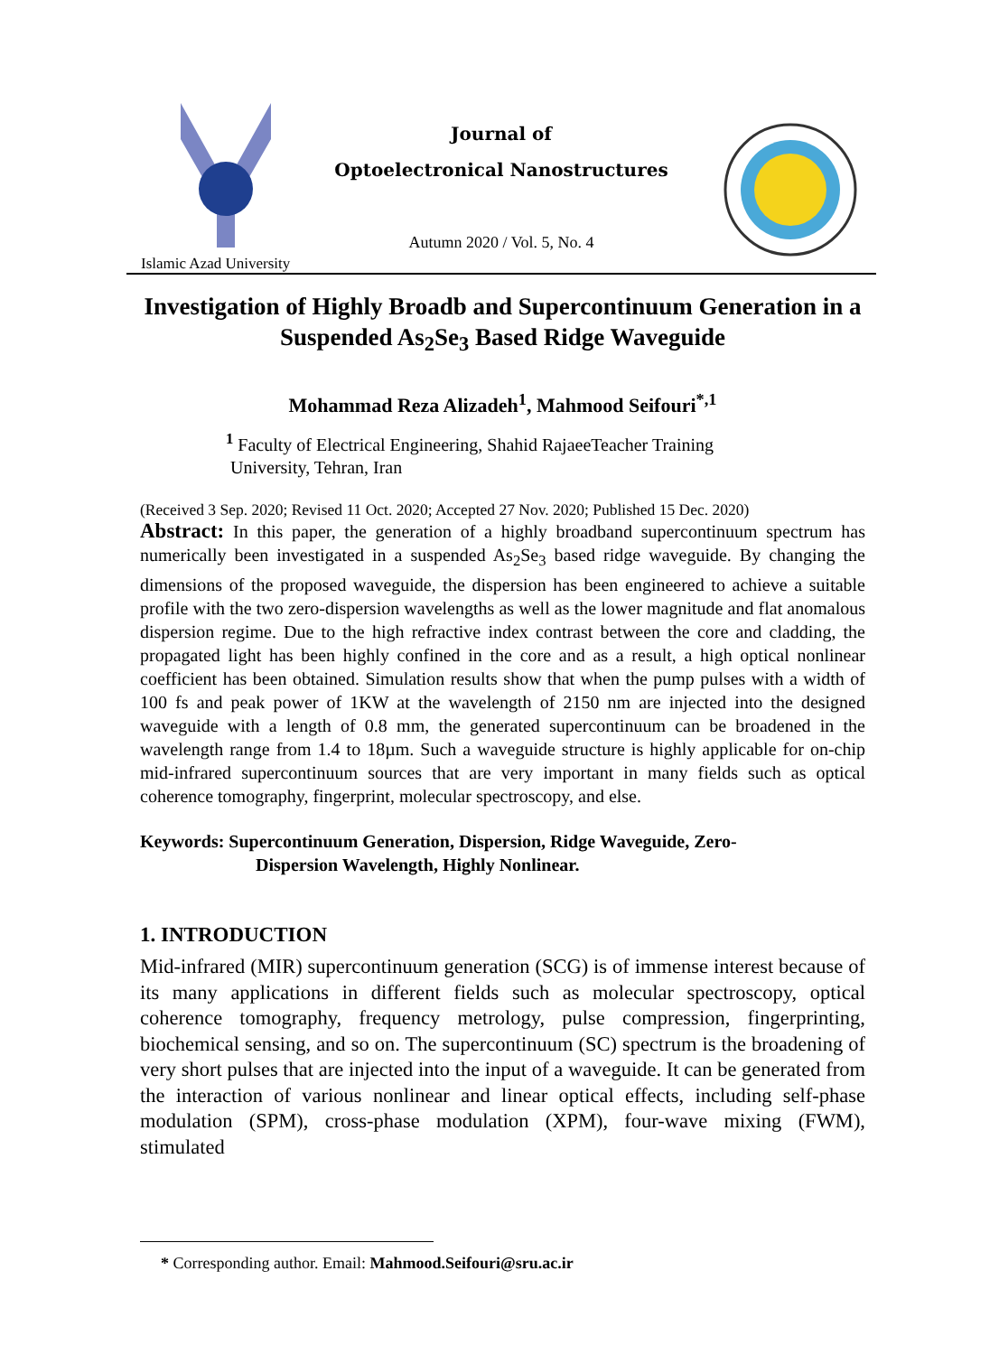Islamic Azad University
Journal of
Optoelectronical Nanostructures
Autumn 2020 / Vol. 5, No. 4
Investigation of Highly Broadb and Supercontinuum Generation in a Suspended As<sub>2</sub>Se<sub>3</sub> Based Ridge Waveguide
Mohammad Reza Alizadeh<sup>1</sup>, Mahmood Seifouri<sup>*,1</sup>
<sup>1</sup> Faculty of Electrical Engineering, Shahid RajaeeTeacher Training
University, Tehran, Iran
(Received 3 Sep. 2020; Revised 11 Oct. 2020; Accepted 27 Nov. 2020; Published 15 Dec. 2020)
Abstract: In this paper, the generation of a highly broadband supercontinuum spectrum has numerically been investigated in a suspended As<sub>2</sub>Se<sub>3</sub> based ridge waveguide. By changing the dimensions of the proposed waveguide, the dispersion has been engineered to achieve a suitable profile with the two zero-dispersion wavelengths as well as the lower magnitude and flat anomalous dispersion regime. Due to the high refractive index contrast between the core and cladding, the propagated light has been highly confined in the core and as a result, a high optical nonlinear coefficient has been obtained. Simulation results show that when the pump pulses with a width of 100 fs and peak power of 1KW at the wavelength of 2150 nm are injected into the designed waveguide with a length of 0.8 mm, the generated supercontinuum can be broadened in the wavelength range from 1.4 to 18µm. Such a waveguide structure is highly applicable for on-chip mid-infrared supercontinuum sources that are very important in many fields such as optical coherence tomography, fingerprint, molecular spectroscopy, and else.
Keywords: Supercontinuum Generation, Dispersion, Ridge Waveguide, Zero-
Dispersion Wavelength, Highly Nonlinear.
1. INTRODUCTION
Mid-infrared (MIR) supercontinuum generation (SCG) is of immense interest because of its many applications in different fields such as molecular spectroscopy, optical coherence tomography, frequency metrology, pulse compression, fingerprinting, biochemical sensing, and so on. The supercontinuum (SC) spectrum is the broadening of very short pulses that are injected into the input of a waveguide. It can be generated from the interaction of various nonlinear and linear optical effects, including self-phase modulation (SPM), cross-phase modulation (XPM), four-wave mixing (FWM), stimulated
* Corresponding author. Email: Mahmood.Seifouri@sru.ac.ir